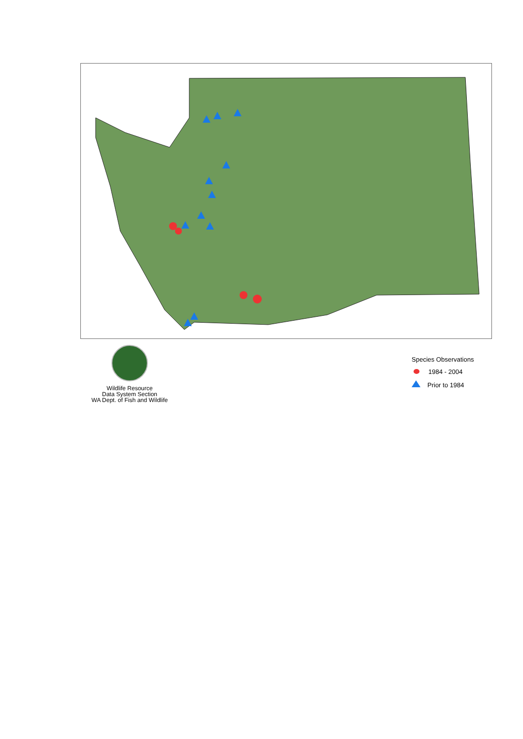Wildlife Resource
Data System Section
WA Dept. of Fish and Wildlife
Species Observations
1984 - 2004
Prior to 1984